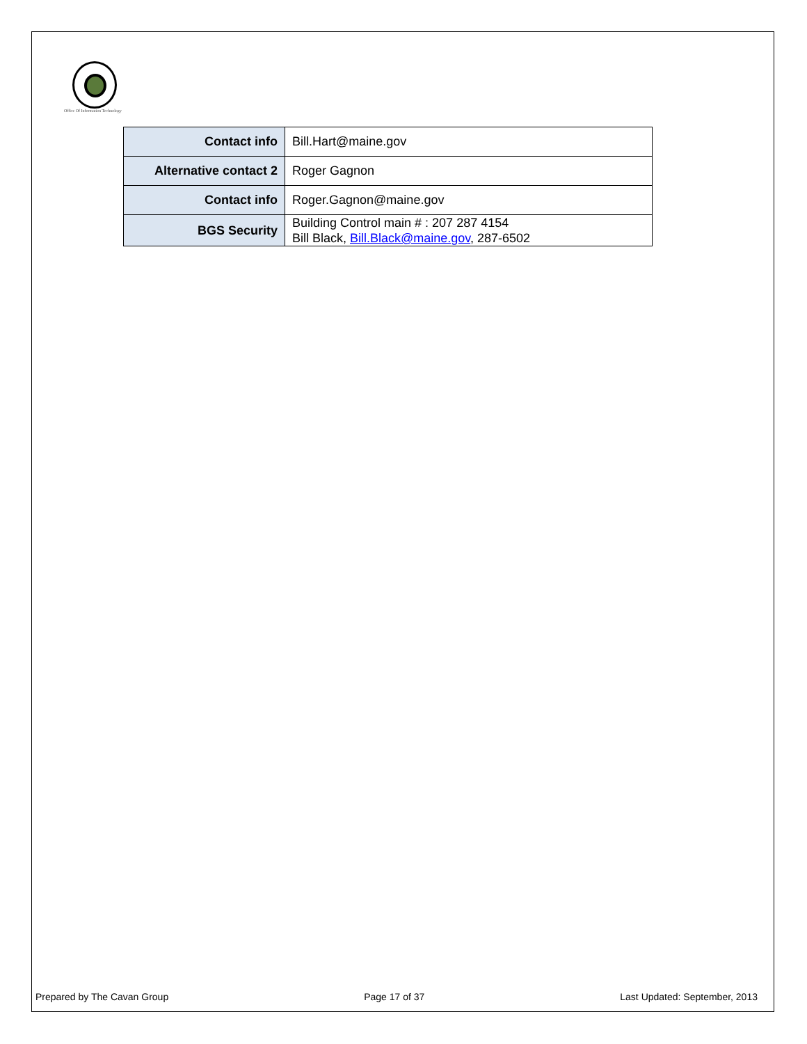Office Of Information Technology
| Contact info | Bill.Hart@maine.gov |
| Alternative contact 2 | Roger Gagnon |
| Contact info | Roger.Gagnon@maine.gov |
| BGS Security | Building Control main # : 207 287 4154 Bill Black, Bill.Black@maine.gov , 287-6502 |
Prepared by The Cavan Group Page 17 of 37 Last Updated: September, 2013